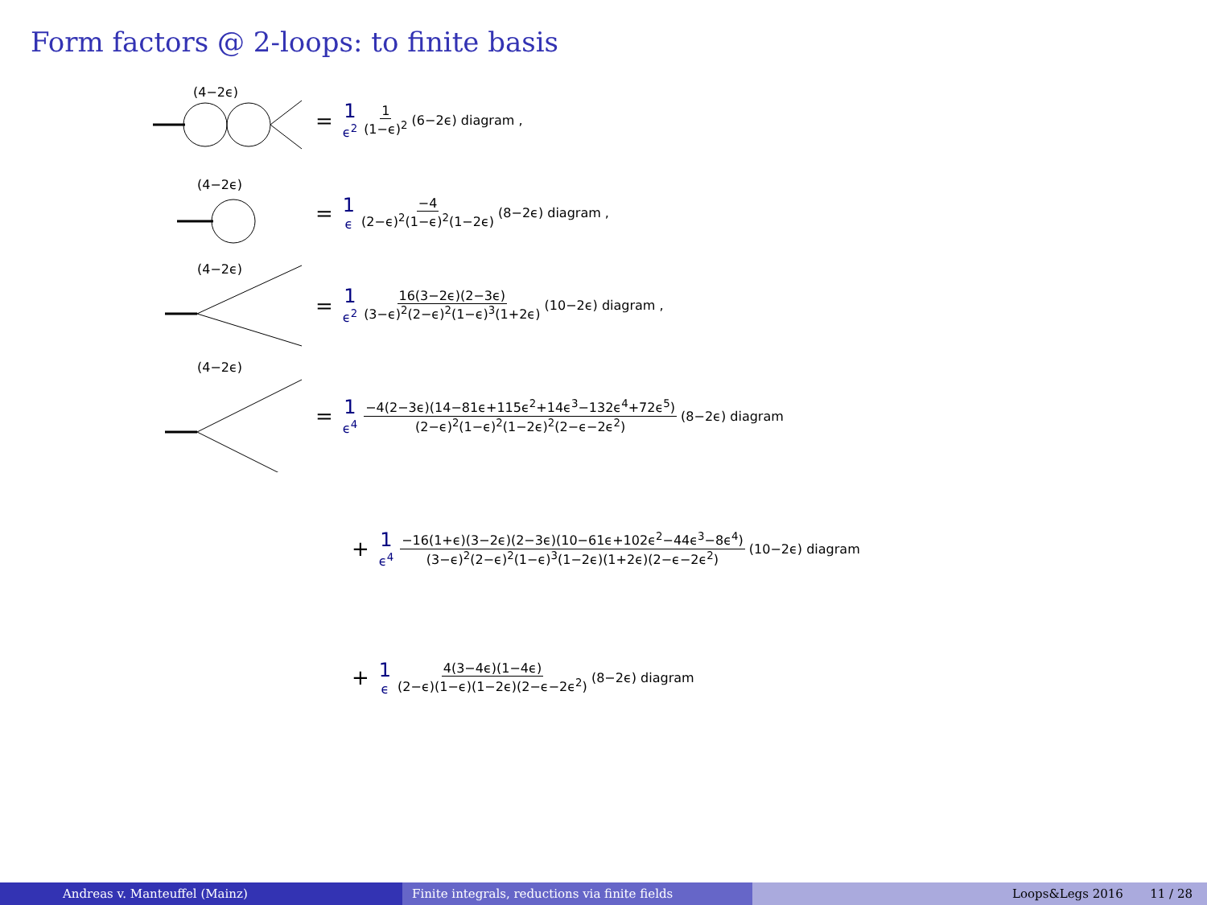Form factors @ 2-loops: to finite basis
(4−2ϵ)
= 1 ϵ<sup>2</sup> 1 (1−ϵ)<sup>2</sup> (6−2ϵ) diagram ,
(4−2ϵ)
= 1 ϵ −4 (2−ϵ)<sup>2</sup>(1−ϵ)<sup>2</sup>(1−2ϵ) (8−2ϵ) diagram ,
(4−2ϵ)
= 1 ϵ<sup>2</sup> 16(3−2ϵ)(2−3ϵ) (3−ϵ)<sup>2</sup>(2−ϵ)<sup>2</sup>(1−ϵ)<sup>3</sup>(1+2ϵ) (10−2ϵ) diagram ,
(4−2ϵ)
= 1 ϵ<sup>4</sup> −4(2−3ϵ)(14−81ϵ+115ϵ<sup>2</sup>+14ϵ<sup>3</sup>−132ϵ<sup>4</sup>+72ϵ<sup>5</sup>) (2−ϵ)<sup>2</sup>(1−ϵ)<sup>2</sup>(1−2ϵ)<sup>2</sup>(2−ϵ−2ϵ<sup>2</sup>) (8−2ϵ) diagram
+ 1 ϵ<sup>4</sup> −16(1+ϵ)(3−2ϵ)(2−3ϵ)(10−61ϵ+102ϵ<sup>2</sup>−44ϵ<sup>3</sup>−8ϵ<sup>4</sup>) (3−ϵ)<sup>2</sup>(2−ϵ)<sup>2</sup>(1−ϵ)<sup>3</sup>(1−2ϵ)(1+2ϵ)(2−ϵ−2ϵ<sup>2</sup>) (10−2ϵ) diagram
+ 1 ϵ 4(3−4ϵ)(1−4ϵ) (2−ϵ)(1−ϵ)(1−2ϵ)(2−ϵ−2ϵ<sup>2</sup>) (8−2ϵ) diagram
Andreas v. Manteuffel (Mainz) Finite integrals, reductions via finite fields Loops&Legs 2016 11 / 28